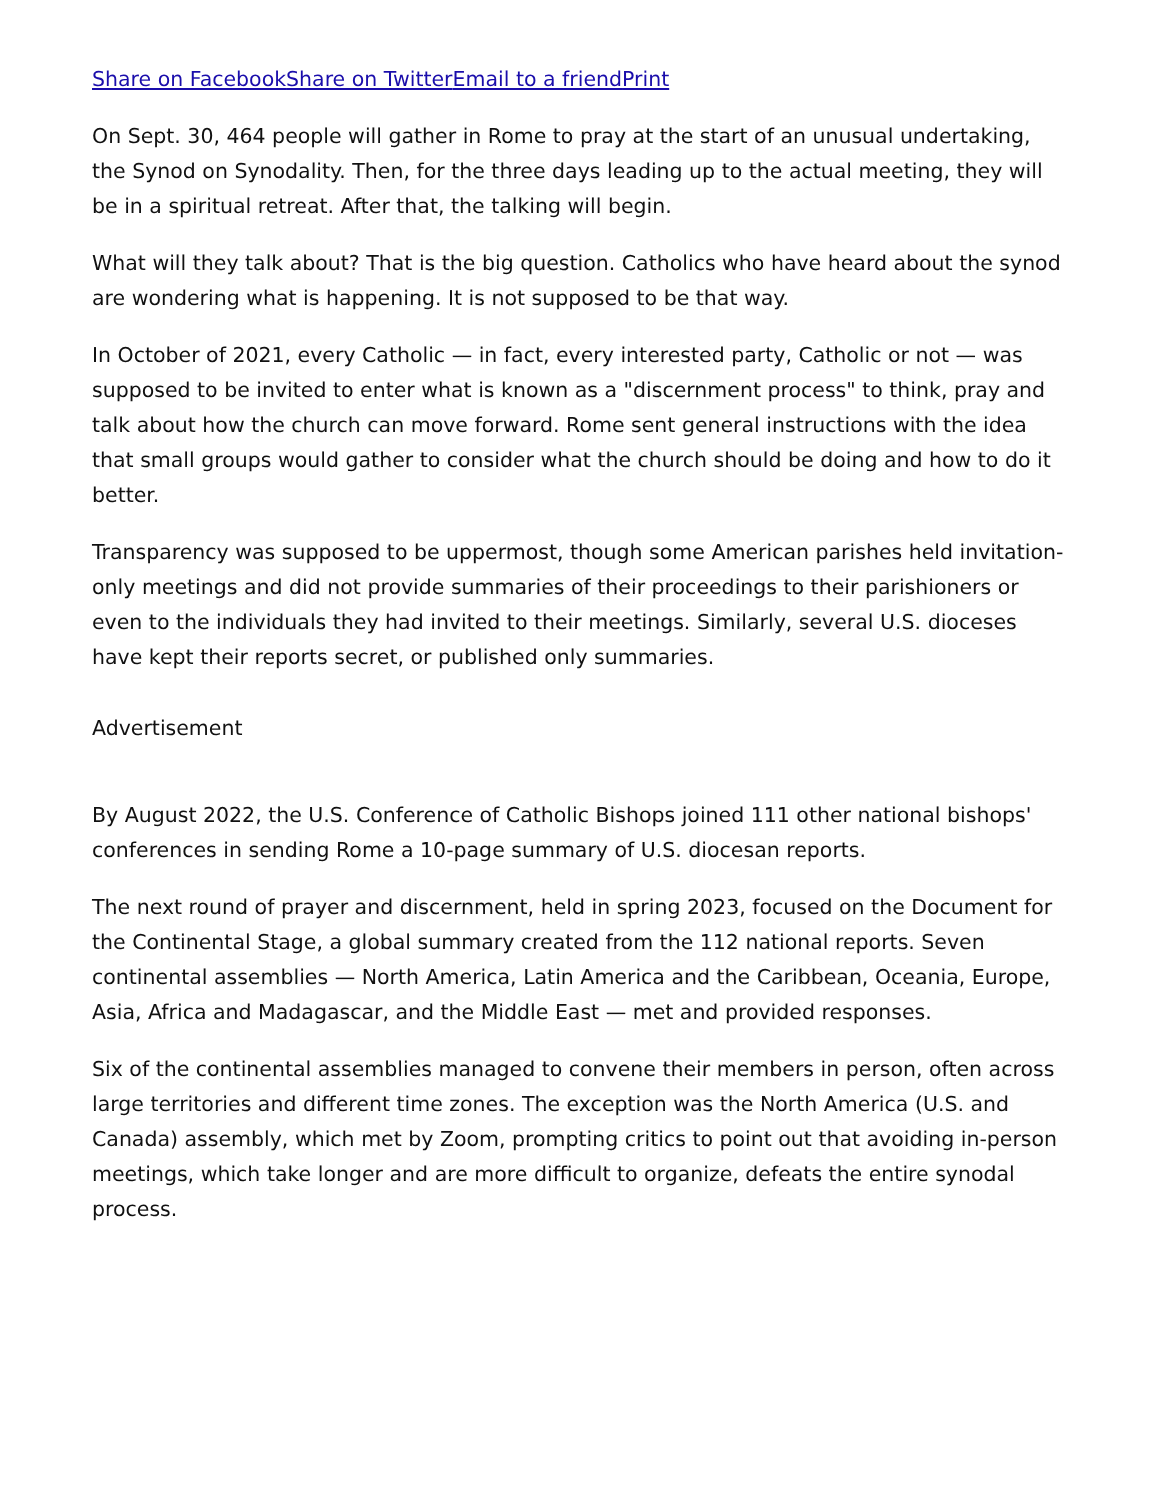Share on Facebook Share on Twitter Email to a friend Print
On Sept. 30, 464 people will gather in Rome to pray at the start of an unusual undertaking, the Synod on Synodality. Then, for the three days leading up to the actual meeting, they will be in a spiritual retreat. After that, the talking will begin.
What will they talk about? That is the big question. Catholics who have heard about the synod are wondering what is happening. It is not supposed to be that way.
In October of 2021, every Catholic — in fact, every interested party, Catholic or not — was supposed to be invited to enter what is known as a "discernment process" to think, pray and talk about how the church can move forward. Rome sent general instructions with the idea that small groups would gather to consider what the church should be doing and how to do it better.
Transparency was supposed to be uppermost, though some American parishes held invitation-only meetings and did not provide summaries of their proceedings to their parishioners or even to the individuals they had invited to their meetings. Similarly, several U.S. dioceses have kept their reports secret, or published only summaries.
Advertisement
By August 2022, the U.S. Conference of Catholic Bishops joined 111 other national bishops' conferences in sending Rome a 10-page summary of U.S. diocesan reports.
The next round of prayer and discernment, held in spring 2023, focused on the Document for the Continental Stage, a global summary created from the 112 national reports. Seven continental assemblies — North America, Latin America and the Caribbean, Oceania, Europe, Asia, Africa and Madagascar, and the Middle East — met and provided responses.
Six of the continental assemblies managed to convene their members in person, often across large territories and different time zones. The exception was the North America (U.S. and Canada) assembly, which met by Zoom, prompting critics to point out that avoiding in-person meetings, which take longer and are more difficult to organize, defeats the entire synodal process.